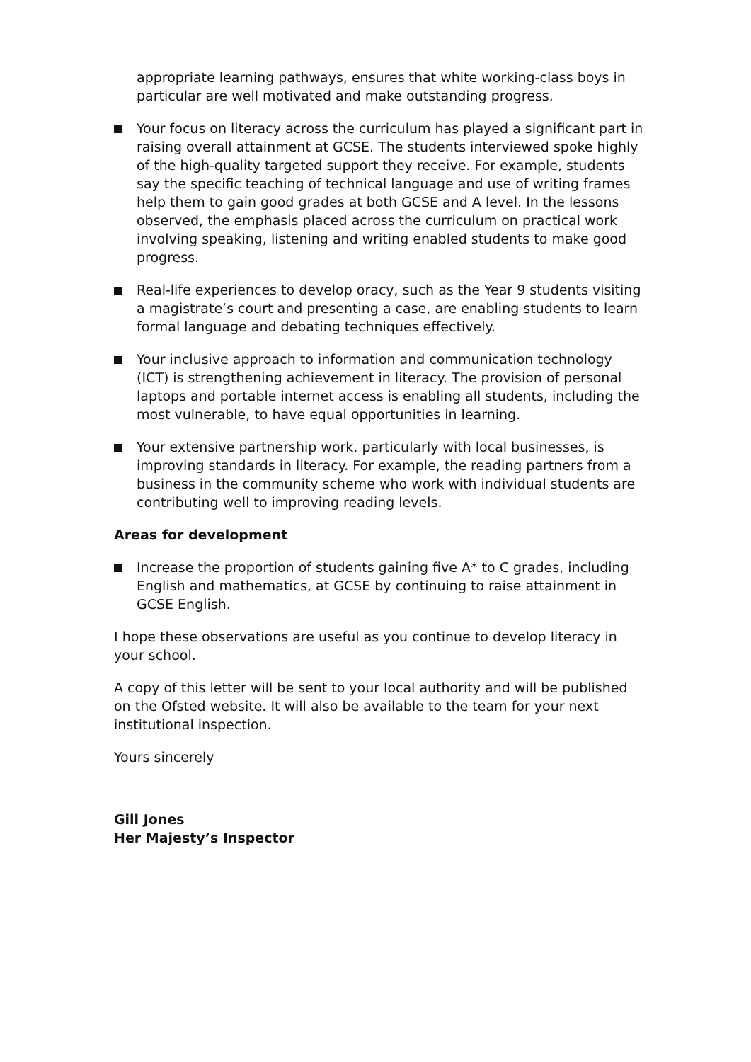appropriate learning pathways, ensures that white working-class boys in particular are well motivated and make outstanding progress.
Your focus on literacy across the curriculum has played a significant part in raising overall attainment at GCSE. The students interviewed spoke highly of the high-quality targeted support they receive. For example, students say the specific teaching of technical language and use of writing frames help them to gain good grades at both GCSE and A level. In the lessons observed, the emphasis placed across the curriculum on practical work involving speaking, listening and writing enabled students to make good progress.
Real-life experiences to develop oracy, such as the Year 9 students visiting a magistrate’s court and presenting a case, are enabling students to learn formal language and debating techniques effectively.
Your inclusive approach to information and communication technology (ICT) is strengthening achievement in literacy. The provision of personal laptops and portable internet access is enabling all students, including the most vulnerable, to have equal opportunities in learning.
Your extensive partnership work, particularly with local businesses, is improving standards in literacy. For example, the reading partners from a business in the community scheme who work with individual students are contributing well to improving reading levels.
Areas for development
Increase the proportion of students gaining five A* to C grades, including English and mathematics, at GCSE by continuing to raise attainment in GCSE English.
I hope these observations are useful as you continue to develop literacy in your school.
A copy of this letter will be sent to your local authority and will be published on the Ofsted website. It will also be available to the team for your next institutional inspection.
Yours sincerely
Gill Jones
Her Majesty’s Inspector